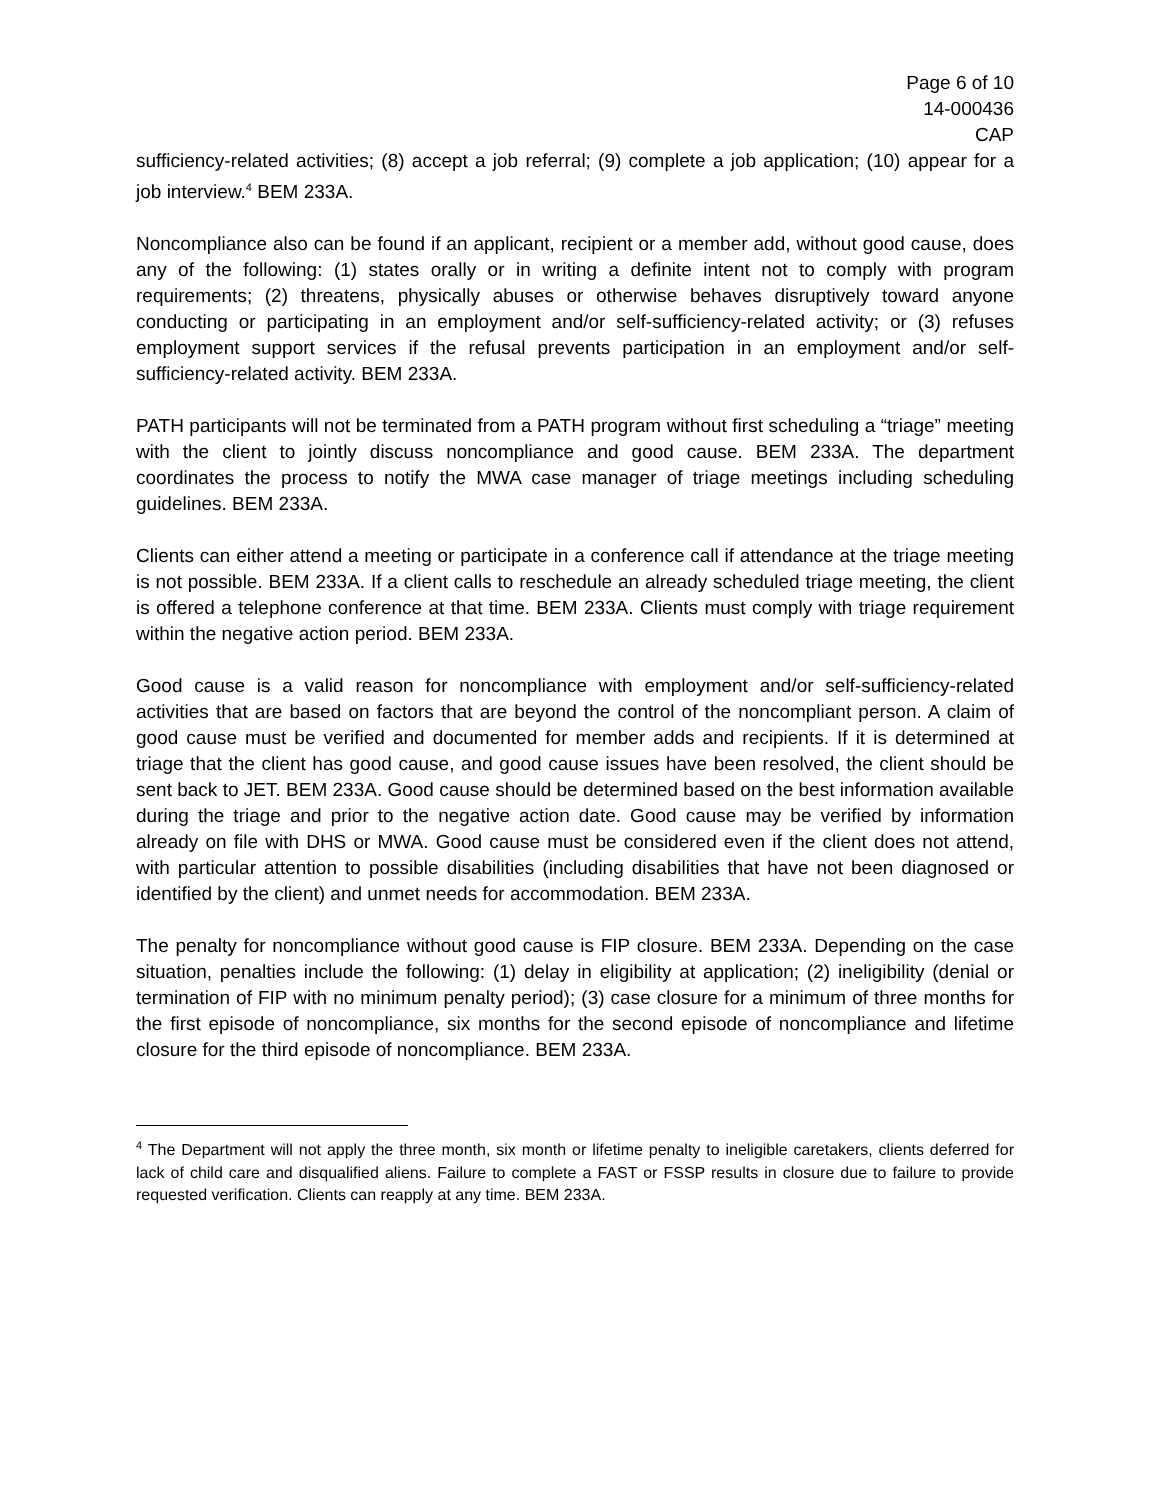Page 6 of 10
14-000436
CAP
sufficiency-related activities; (8) accept a job referral; (9) complete a job application; (10) appear for a job interview.<sup>4</sup> BEM 233A.
Noncompliance also can be found if an applicant, recipient or a member add, without good cause, does any of the following: (1) states orally or in writing a definite intent not to comply with program requirements; (2) threatens, physically abuses or otherwise behaves disruptively toward anyone conducting or participating in an employment and/or self-sufficiency-related activity; or (3) refuses employment support services if the refusal prevents participation in an employment and/or self-sufficiency-related activity. BEM 233A.
PATH participants will not be terminated from a PATH program without first scheduling a “triage” meeting with the client to jointly discuss noncompliance and good cause. BEM 233A. The department coordinates the process to notify the MWA case manager of triage meetings including scheduling guidelines. BEM 233A.
Clients can either attend a meeting or participate in a conference call if attendance at the triage meeting is not possible. BEM 233A. If a client calls to reschedule an already scheduled triage meeting, the client is offered a telephone conference at that time. BEM 233A. Clients must comply with triage requirement within the negative action period. BEM 233A.
Good cause is a valid reason for noncompliance with employment and/or self-sufficiency-related activities that are based on factors that are beyond the control of the noncompliant person. A claim of good cause must be verified and documented for member adds and recipients. If it is determined at triage that the client has good cause, and good cause issues have been resolved, the client should be sent back to JET. BEM 233A. Good cause should be determined based on the best information available during the triage and prior to the negative action date. Good cause may be verified by information already on file with DHS or MWA. Good cause must be considered even if the client does not attend, with particular attention to possible disabilities (including disabilities that have not been diagnosed or identified by the client) and unmet needs for accommodation. BEM 233A.
The penalty for noncompliance without good cause is FIP closure. BEM 233A. Depending on the case situation, penalties include the following: (1) delay in eligibility at application; (2) ineligibility (denial or termination of FIP with no minimum penalty period); (3) case closure for a minimum of three months for the first episode of noncompliance, six months for the second episode of noncompliance and lifetime closure for the third episode of noncompliance. BEM 233A.
<sup>4</sup> The Department will not apply the three month, six month or lifetime penalty to ineligible caretakers, clients deferred for lack of child care and disqualified aliens. Failure to complete a FAST or FSSP results in closure due to failure to provide requested verification. Clients can reapply at any time. BEM 233A.